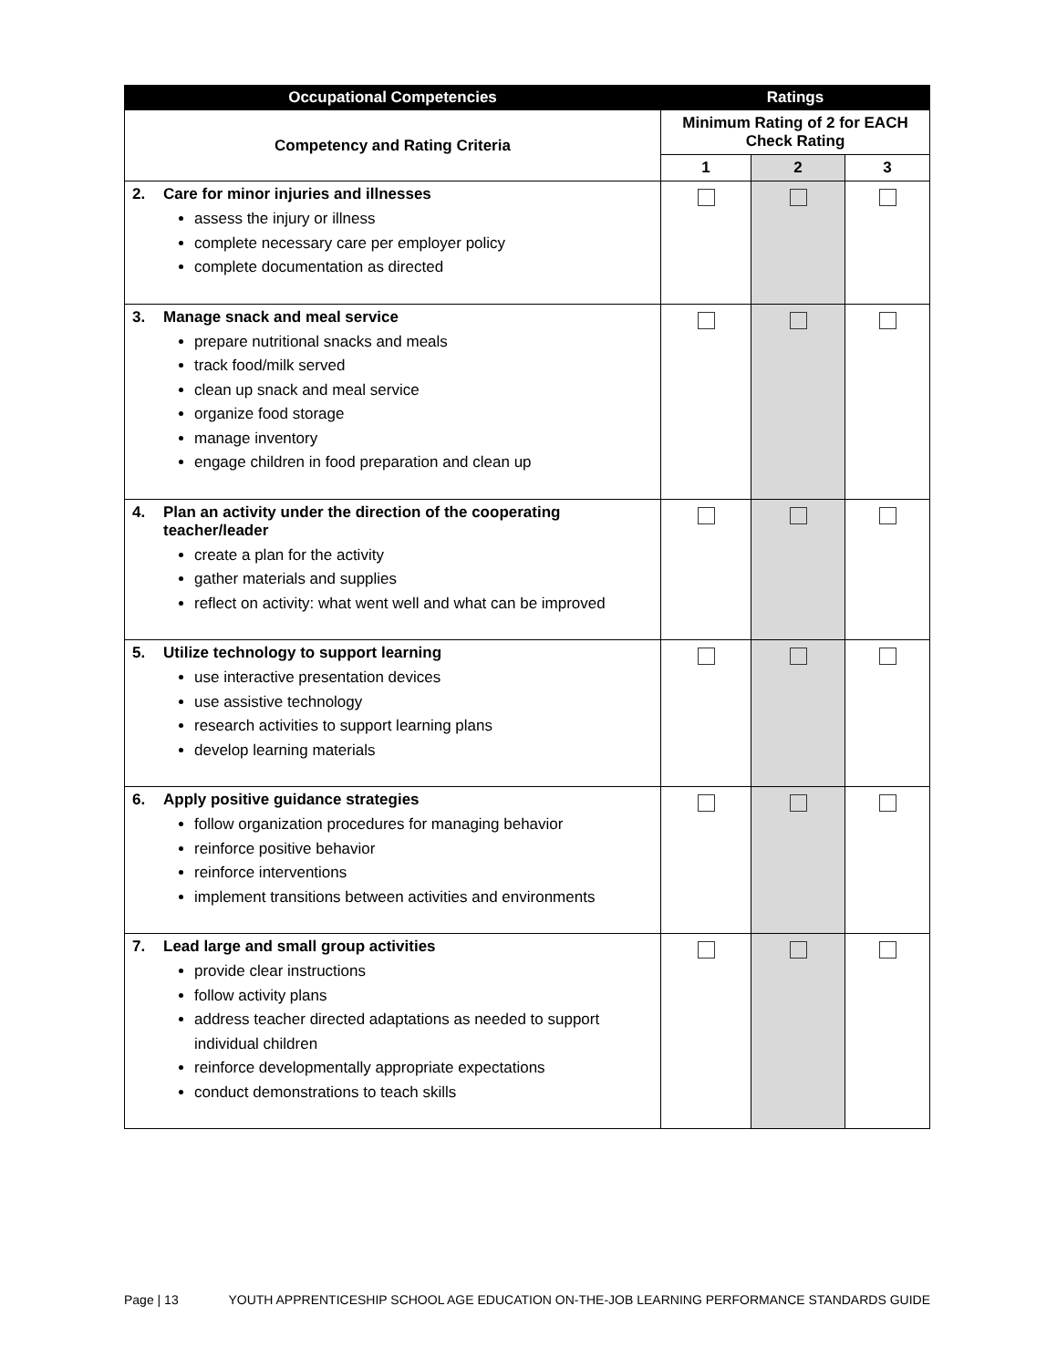| Occupational Competencies | Ratings | | |
| --- | --- | --- | --- |
| Competency and Rating Criteria | Minimum Rating of 2 for EACH Check Rating | | |
| | 1 | 2 | 3 |
| 2. Care for minor injuries and illnesses assess the injury or illness complete necessary care per employer policy complete documentation as directed | | | |
| 3. Manage snack and meal service prepare nutritional snacks and meals track food/milk served clean up snack and meal service organize food storage manage inventory engage children in food preparation and clean up | | | |
| 4. Plan an activity under the direction of the cooperating teacher/leader create a plan for the activity gather materials and supplies reflect on activity: what went well and what can be improved | | | |
| 5. Utilize technology to support learning use interactive presentation devices use assistive technology research activities to support learning plans develop learning materials | | | |
| 6. Apply positive guidance strategies follow organization procedures for managing behavior reinforce positive behavior reinforce interventions implement transitions between activities and environments | | | |
| 7. Lead large and small group activities provide clear instructions follow activity plans address teacher directed adaptations as needed to support individual children reinforce developmentally appropriate expectations conduct demonstrations to teach skills | | | |
Page | 13 YOUTH APPRENTICESHIP SCHOOL AGE EDUCATION ON-THE-JOB LEARNING PERFORMANCE STANDARDS GUIDE